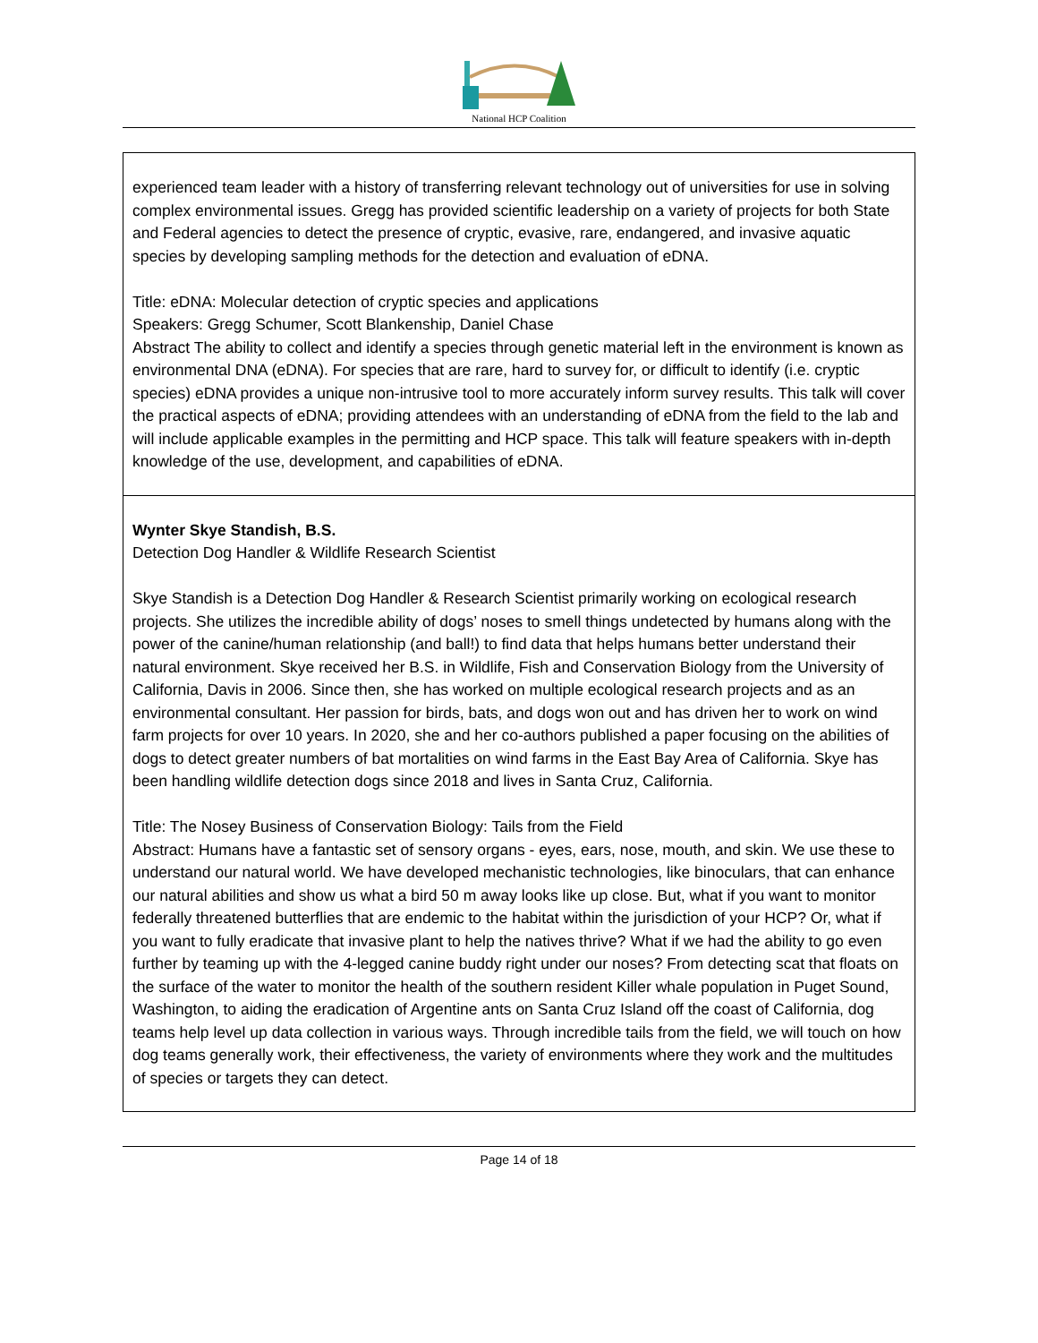National HCP Coalition
| experienced team leader with a history of transferring relevant technology out of universities for use in solving complex environmental issues. Gregg has provided scientific leadership on a variety of projects for both State and Federal agencies to detect the presence of cryptic, evasive, rare, endangered, and invasive aquatic species by developing sampling methods for the detection and evaluation of eDNA. Title: eDNA: Molecular detection of cryptic species and applications Speakers: Gregg Schumer, Scott Blankenship, Daniel Chase Abstract The ability to collect and identify a species through genetic material left in the environment is known as environmental DNA (eDNA). For species that are rare, hard to survey for, or difficult to identify (i.e. cryptic species) eDNA provides a unique non-intrusive tool to more accurately inform survey results. This talk will cover the practical aspects of eDNA; providing attendees with an understanding of eDNA from the field to the lab and will include applicable examples in the permitting and HCP space. This talk will feature speakers with in-depth knowledge of the use, development, and capabilities of eDNA. |
| Wynter Skye Standish, B.S. Detection Dog Handler & Wildlife Research Scientist Skye Standish is a Detection Dog Handler & Research Scientist primarily working on ecological research projects. She utilizes the incredible ability of dogs’ noses to smell things undetected by humans along with the power of the canine/human relationship (and ball!) to find data that helps humans better understand their natural environment. Skye received her B.S. in Wildlife, Fish and Conservation Biology from the University of California, Davis in 2006. Since then, she has worked on multiple ecological research projects and as an environmental consultant. Her passion for birds, bats, and dogs won out and has driven her to work on wind farm projects for over 10 years. In 2020, she and her co-authors published a paper focusing on the abilities of dogs to detect greater numbers of bat mortalities on wind farms in the East Bay Area of California. Skye has been handling wildlife detection dogs since 2018 and lives in Santa Cruz, California. Title: The Nosey Business of Conservation Biology: Tails from the Field Abstract: Humans have a fantastic set of sensory organs - eyes, ears, nose, mouth, and skin. We use these to understand our natural world. We have developed mechanistic technologies, like binoculars, that can enhance our natural abilities and show us what a bird 50 m away looks like up close. But, what if you want to monitor federally threatened butterflies that are endemic to the habitat within the jurisdiction of your HCP? Or, what if you want to fully eradicate that invasive plant to help the natives thrive? What if we had the ability to go even further by teaming up with the 4-legged canine buddy right under our noses? From detecting scat that floats on the surface of the water to monitor the health of the southern resident Killer whale population in Puget Sound, Washington, to aiding the eradication of Argentine ants on Santa Cruz Island off the coast of California, dog teams help level up data collection in various ways. Through incredible tails from the field, we will touch on how dog teams generally work, their effectiveness, the variety of environments where they work and the multitudes of species or targets they can detect. |
Page 14 of 18